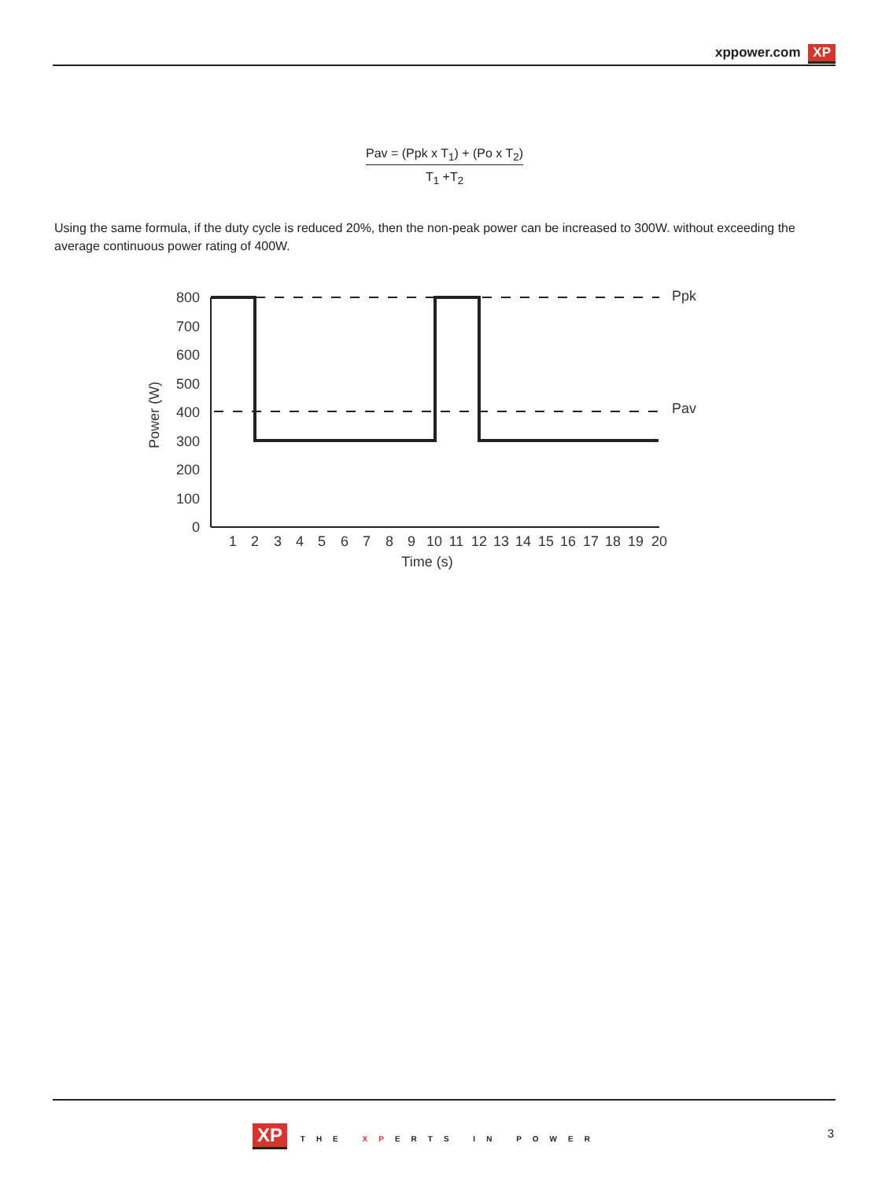xppower.com XP
Pav = (Ppk x T<sub>1</sub>) + (Po x T<sub>2</sub>)
T<sub>1</sub> +T<sub>2</sub>
Using the same formula, if the duty cycle is reduced 20%, then the non-peak power can be increased to 300W. without exceeding the average continuous power rating of 400W.
800
700
600
500
400
300
200
100
0
Power (W)
Ppk
Pav
1
2
3
4
5
6
7
8
9
10
11
12
13
14
15
16
17
18
19
20
Time (s)
XP THE XPERTS IN POWER 3